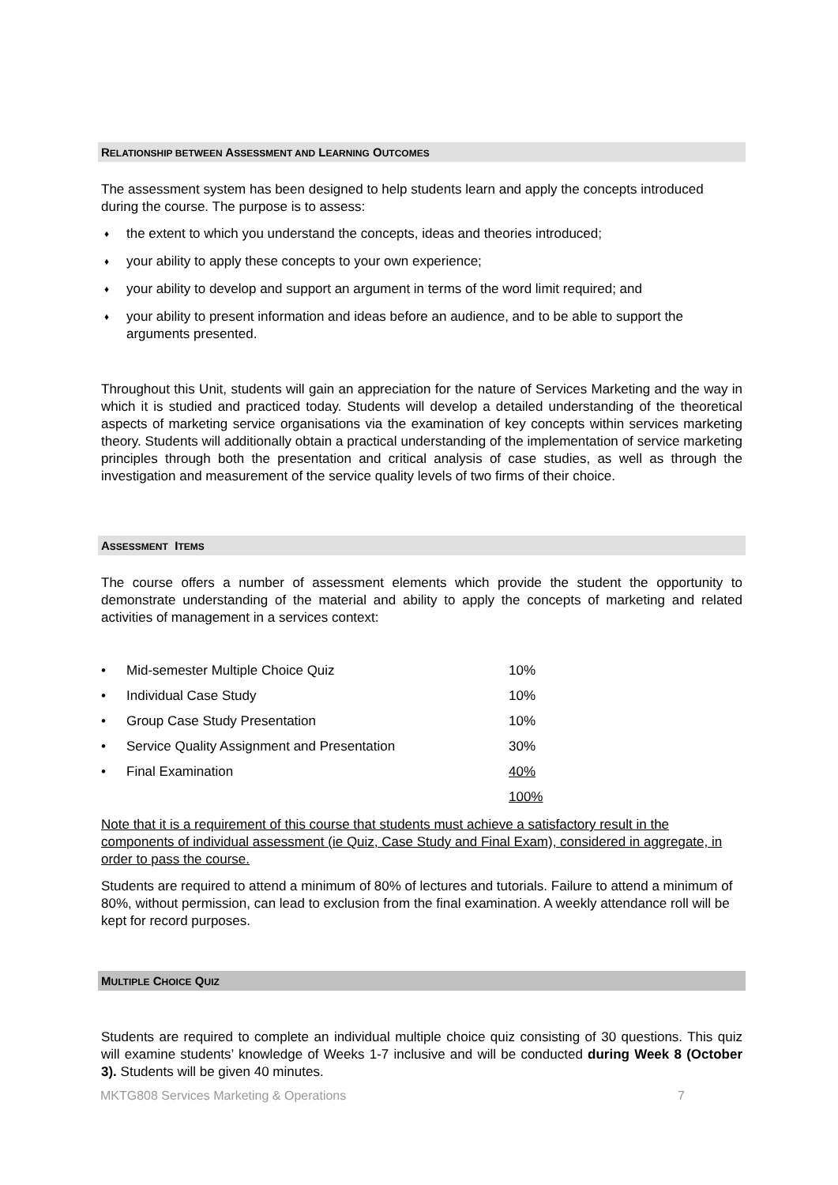RELATIONSHIP BETWEEN ASSESSMENT AND LEARNING OUTCOMES
The assessment system has been designed to help students learn and apply the concepts introduced during the course. The purpose is to assess:
♦ the extent to which you understand the concepts, ideas and theories introduced;
♦ your ability to apply these concepts to your own experience;
♦ your ability to develop and support an argument in terms of the word limit required; and
♦ your ability to present information and ideas before an audience, and to be able to support the arguments presented.
Throughout this Unit, students will gain an appreciation for the nature of Services Marketing and the way in which it is studied and practiced today. Students will develop a detailed understanding of the theoretical aspects of marketing service organisations via the examination of key concepts within services marketing theory. Students will additionally obtain a practical understanding of the implementation of service marketing principles through both the presentation and critical analysis of case studies, as well as through the investigation and measurement of the service quality levels of two firms of their choice.
ASSESSMENT ITEMS
The course offers a number of assessment elements which provide the student the opportunity to demonstrate understanding of the material and ability to apply the concepts of marketing and related activities of management in a services context:
| • | Mid-semester Multiple Choice Quiz | 10% |
| • | Individual Case Study | 10% |
| • | Group Case Study Presentation | 10% |
| • | Service Quality Assignment and Presentation | 30% |
| • | Final Examination | 40% |
| | | 100% |
Note that it is a requirement of this course that students must achieve a satisfactory result in the components of individual assessment (ie Quiz, Case Study and Final Exam), considered in aggregate, in order to pass the course.
Students are required to attend a minimum of 80% of lectures and tutorials. Failure to attend a minimum of 80%, without permission, can lead to exclusion from the final examination. A weekly attendance roll will be kept for record purposes.
MULTIPLE CHOICE QUIZ
Students are required to complete an individual multiple choice quiz consisting of 30 questions. This quiz will examine students’ knowledge of Weeks 1-7 inclusive and will be conducted during Week 8 (October 3). Students will be given 40 minutes.
MKTG808 Services Marketing & Operations 7